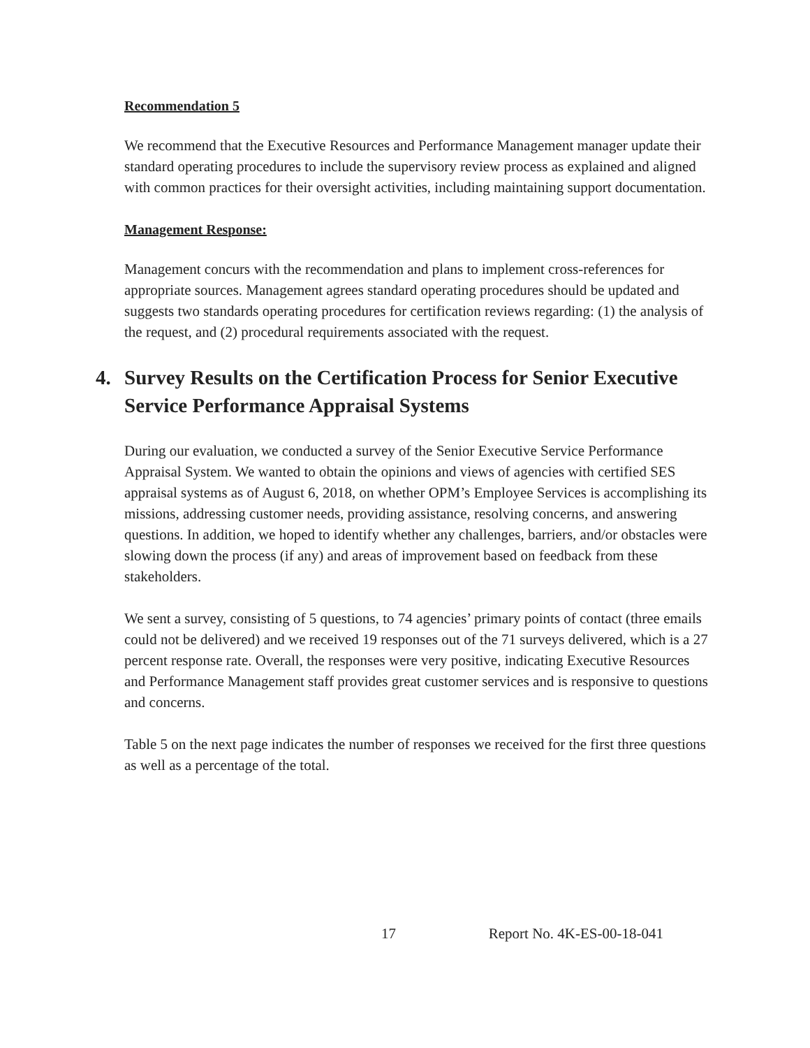Recommendation 5
We recommend that the Executive Resources and Performance Management manager update their standard operating procedures to include the supervisory review process as explained and aligned with common practices for their oversight activities, including maintaining support documentation.
Management Response:
Management concurs with the recommendation and plans to implement cross-references for appropriate sources. Management agrees standard operating procedures should be updated and suggests two standards operating procedures for certification reviews regarding: (1) the analysis of the request, and (2) procedural requirements associated with the request.
4. Survey Results on the Certification Process for Senior Executive Service Performance Appraisal Systems
During our evaluation, we conducted a survey of the Senior Executive Service Performance Appraisal System. We wanted to obtain the opinions and views of agencies with certified SES appraisal systems as of August 6, 2018, on whether OPM’s Employee Services is accomplishing its missions, addressing customer needs, providing assistance, resolving concerns, and answering questions. In addition, we hoped to identify whether any challenges, barriers, and/or obstacles were slowing down the process (if any) and areas of improvement based on feedback from these stakeholders.
We sent a survey, consisting of 5 questions, to 74 agencies’ primary points of contact (three emails could not be delivered) and we received 19 responses out of the 71 surveys delivered, which is a 27 percent response rate. Overall, the responses were very positive, indicating Executive Resources and Performance Management staff provides great customer services and is responsive to questions and concerns.
Table 5 on the next page indicates the number of responses we received for the first three questions as well as a percentage of the total.
17 Report No. 4K-ES-00-18-041